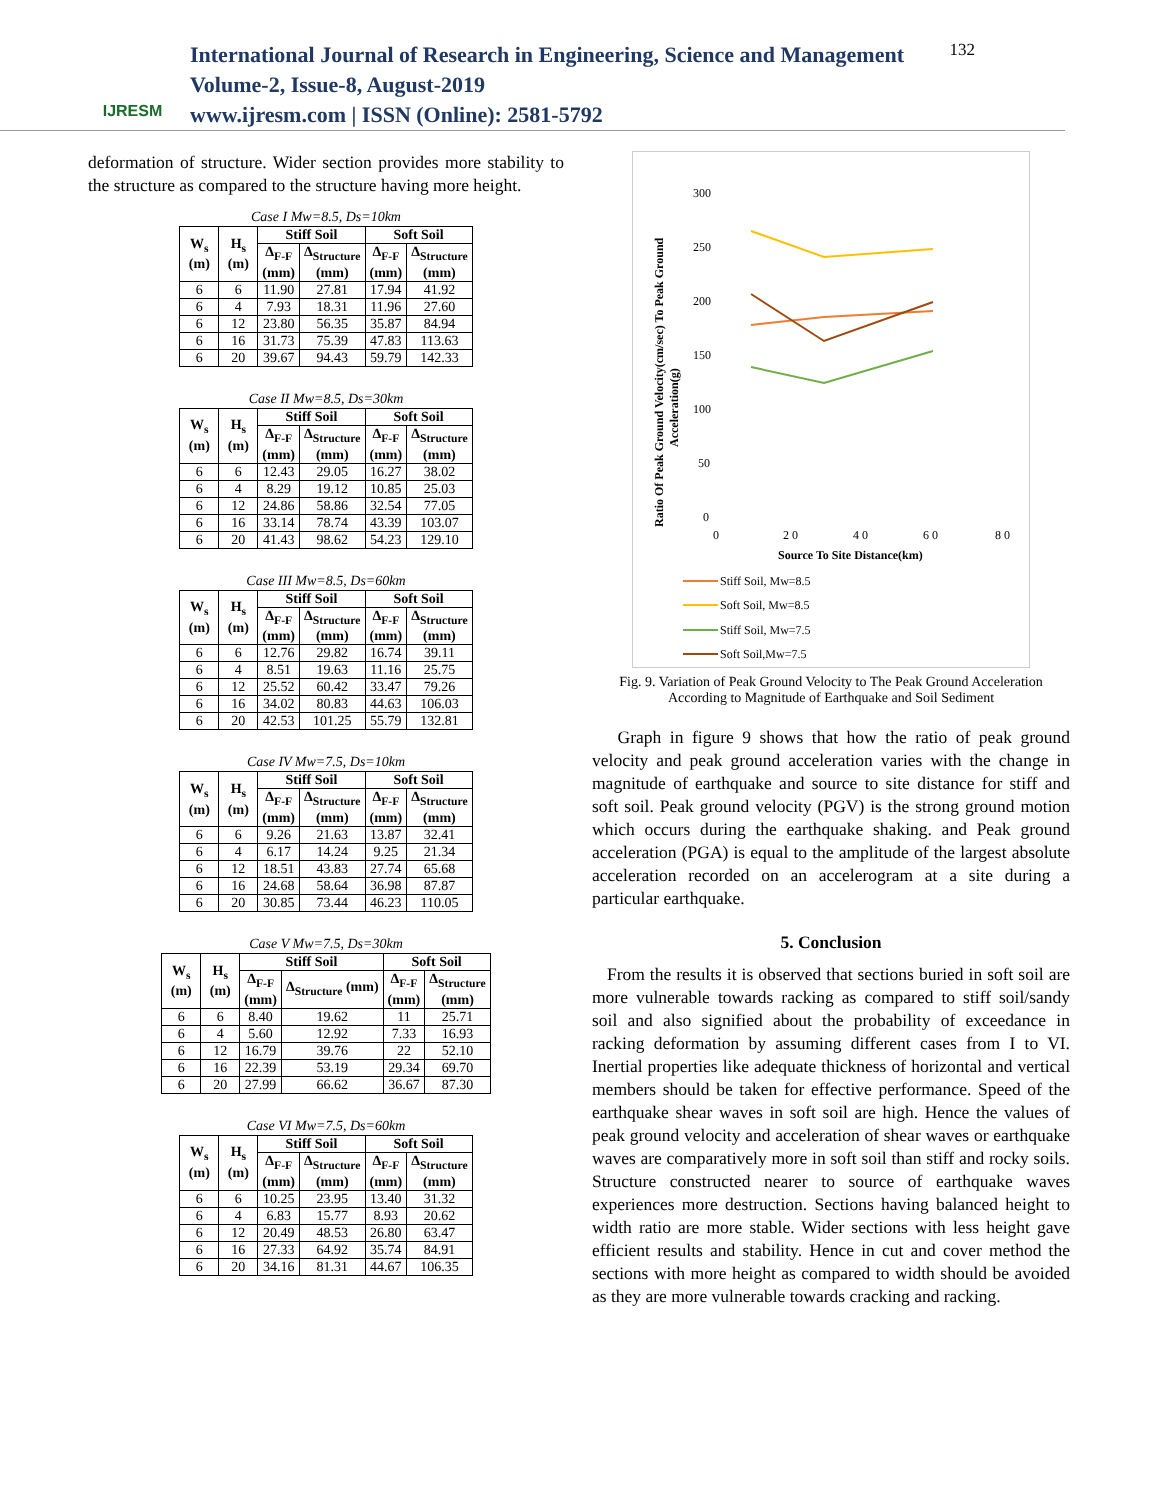IJRESM
International Journal of Research in Engineering, Science and Management
Volume-2, Issue-8, August-2019
www.ijresm.com | ISSN (Online): 2581-5792
132
deformation of structure. Wider section provides more stability to the structure as compared to the structure having more height.
Case I Mw=8.5, Ds=10km
| W<sub>s</sub> (m) | H<sub>s</sub> (m) | Stiff Soil | | Soft Soil | |
| --- | --- | --- | --- | --- | --- |
| | | Δ<sub>F-F</sub> (mm) | Δ<sub>Structure</sub> (mm) | Δ<sub>F-F</sub> (mm) | Δ<sub>Structure</sub> (mm) |
| 6 | 6 | 11.90 | 27.81 | 17.94 | 41.92 |
| 6 | 4 | 7.93 | 18.31 | 11.96 | 27.60 |
| 6 | 12 | 23.80 | 56.35 | 35.87 | 84.94 |
| 6 | 16 | 31.73 | 75.39 | 47.83 | 113.63 |
| 6 | 20 | 39.67 | 94.43 | 59.79 | 142.33 |
Case II Mw=8.5, Ds=30km
| W<sub>s</sub> (m) | H<sub>s</sub> (m) | Stiff Soil | | Soft Soil | |
| --- | --- | --- | --- | --- | --- |
| | | Δ<sub>F-F</sub> (mm) | Δ<sub>Structure</sub> (mm) | Δ<sub>F-F</sub> (mm) | Δ<sub>Structure</sub> (mm) |
| 6 | 6 | 12.43 | 29.05 | 16.27 | 38.02 |
| 6 | 4 | 8.29 | 19.12 | 10.85 | 25.03 |
| 6 | 12 | 24.86 | 58.86 | 32.54 | 77.05 |
| 6 | 16 | 33.14 | 78.74 | 43.39 | 103.07 |
| 6 | 20 | 41.43 | 98.62 | 54.23 | 129.10 |
Case III Mw=8.5, Ds=60km
| W<sub>s</sub> (m) | H<sub>s</sub> (m) | Stiff Soil | | Soft Soil | |
| --- | --- | --- | --- | --- | --- |
| | | Δ<sub>F-F</sub> (mm) | Δ<sub>Structure</sub> (mm) | Δ<sub>F-F</sub> (mm) | Δ<sub>Structure</sub> (mm) |
| 6 | 6 | 12.76 | 29.82 | 16.74 | 39.11 |
| 6 | 4 | 8.51 | 19.63 | 11.16 | 25.75 |
| 6 | 12 | 25.52 | 60.42 | 33.47 | 79.26 |
| 6 | 16 | 34.02 | 80.83 | 44.63 | 106.03 |
| 6 | 20 | 42.53 | 101.25 | 55.79 | 132.81 |
Case IV Mw=7.5, Ds=10km
| W<sub>s</sub> (m) | H<sub>s</sub> (m) | Stiff Soil | | Soft Soil | |
| --- | --- | --- | --- | --- | --- |
| | | Δ<sub>F-F</sub> (mm) | Δ<sub>Structure</sub> (mm) | Δ<sub>F-F</sub> (mm) | Δ<sub>Structure</sub> (mm) |
| 6 | 6 | 9.26 | 21.63 | 13.87 | 32.41 |
| 6 | 4 | 6.17 | 14.24 | 9.25 | 21.34 |
| 6 | 12 | 18.51 | 43.83 | 27.74 | 65.68 |
| 6 | 16 | 24.68 | 58.64 | 36.98 | 87.87 |
| 6 | 20 | 30.85 | 73.44 | 46.23 | 110.05 |
Case V Mw=7.5, Ds=30km
| W<sub>s</sub> (m) | H<sub>s</sub> (m) | Stiff Soil | | Soft Soil | |
| --- | --- | --- | --- | --- | --- |
| | | Δ<sub>F-F</sub> (mm) | Δ<sub>Structure</sub> (mm) | Δ<sub>F-F</sub> (mm) | Δ<sub>Structure</sub> (mm) |
| 6 | 6 | 8.40 | 19.62 | 11 | 25.71 |
| 6 | 4 | 5.60 | 12.92 | 7.33 | 16.93 |
| 6 | 12 | 16.79 | 39.76 | 22 | 52.10 |
| 6 | 16 | 22.39 | 53.19 | 29.34 | 69.70 |
| 6 | 20 | 27.99 | 66.62 | 36.67 | 87.30 |
Case VI Mw=7.5, Ds=60km
| W<sub>s</sub> (m) | H<sub>s</sub> (m) | Stiff Soil | | Soft Soil | |
| --- | --- | --- | --- | --- | --- |
| | | Δ<sub>F-F</sub> (mm) | Δ<sub>Structure</sub> (mm) | Δ<sub>F-F</sub> (mm) | Δ<sub>Structure</sub> (mm) |
| 6 | 6 | 10.25 | 23.95 | 13.40 | 31.32 |
| 6 | 4 | 6.83 | 15.77 | 8.93 | 20.62 |
| 6 | 12 | 20.49 | 48.53 | 26.80 | 63.47 |
| 6 | 16 | 27.33 | 64.92 | 35.74 | 84.91 |
| 6 | 20 | 34.16 | 81.31 | 44.67 | 106.35 |
Ratio Of Peak Ground Velocity(cm/sec) To Peak Ground
Acceleration(g)
300
250
200
150
100
50
0
0
2 0
4 0
6 0
8 0
Source To Site Distance(km)
Stiff Soil, Mw=8.5
Soft Soil, Mw=8.5
Stiff Soil, Mw=7.5
Soft Soil,Mw=7.5
Fig. 9. Variation of Peak Ground Velocity to The Peak Ground Acceleration
According to Magnitude of Earthquake and Soil Sediment
Graph in figure 9 shows that how the ratio of peak ground velocity and peak ground acceleration varies with the change in magnitude of earthquake and source to site distance for stiff and soft soil. Peak ground velocity (PGV) is the strong ground motion which occurs during the earthquake shaking. and Peak ground acceleration (PGA) is equal to the amplitude of the largest absolute acceleration recorded on an accelerogram at a site during a particular earthquake.
5. Conclusion
From the results it is observed that sections buried in soft soil are more vulnerable towards racking as compared to stiff soil/sandy soil and also signified about the probability of exceedance in racking deformation by assuming different cases from I to VI. Inertial properties like adequate thickness of horizontal and vertical members should be taken for effective performance. Speed of the earthquake shear waves in soft soil are high. Hence the values of peak ground velocity and acceleration of shear waves or earthquake waves are comparatively more in soft soil than stiff and rocky soils. Structure constructed nearer to source of earthquake waves experiences more destruction. Sections having balanced height to width ratio are more stable. Wider sections with less height gave efficient results and stability. Hence in cut and cover method the sections with more height as compared to width should be avoided as they are more vulnerable towards cracking and racking.